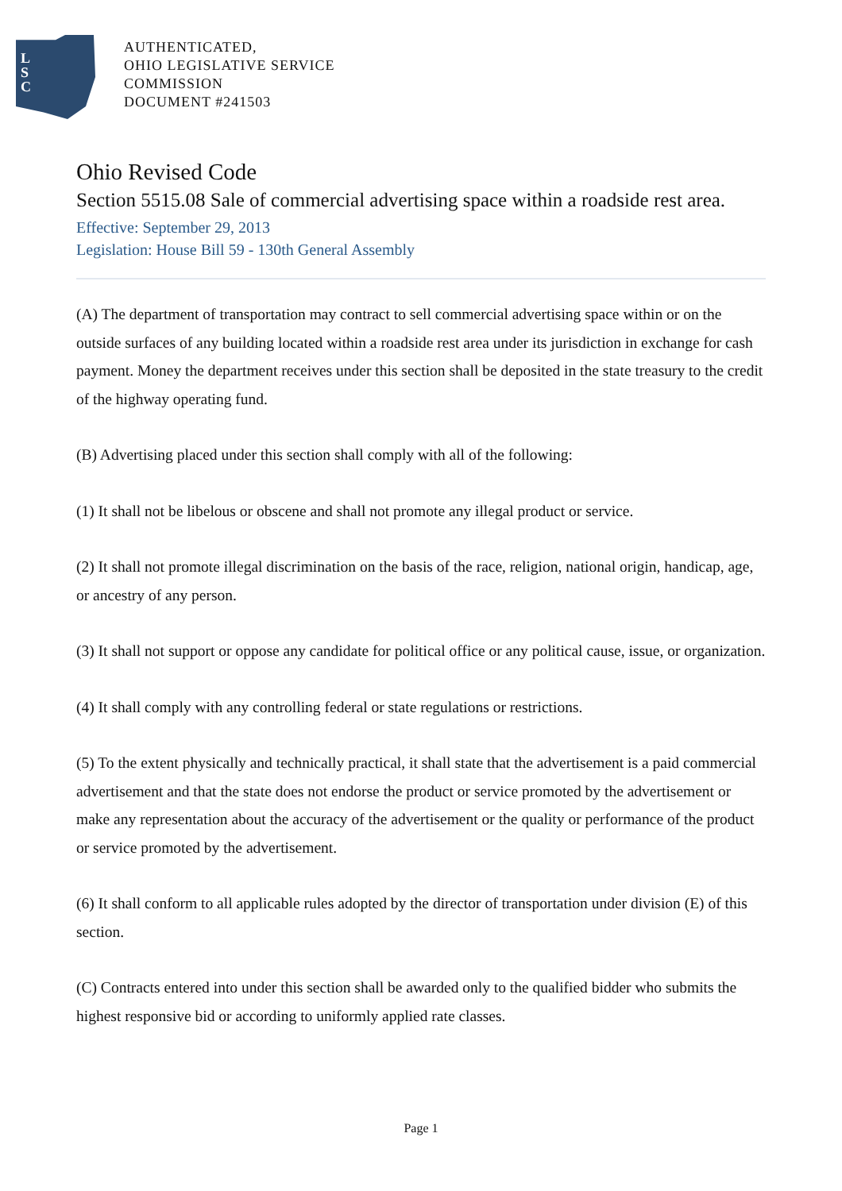L
S
C
AUTHENTICATED,
OHIO LEGISLATIVE SERVICE
COMMISSION
DOCUMENT #241503
Ohio Revised Code
Section 5515.08 Sale of commercial advertising space within a roadside rest area.
Effective: September 29, 2013
Legislation: House Bill 59 - 130th General Assembly
(A) The department of transportation may contract to sell commercial advertising space within or on the outside surfaces of any building located within a roadside rest area under its jurisdiction in exchange for cash payment. Money the department receives under this section shall be deposited in the state treasury to the credit of the highway operating fund.
(B) Advertising placed under this section shall comply with all of the following:
(1) It shall not be libelous or obscene and shall not promote any illegal product or service.
(2) It shall not promote illegal discrimination on the basis of the race, religion, national origin, handicap, age, or ancestry of any person.
(3) It shall not support or oppose any candidate for political office or any political cause, issue, or organization.
(4) It shall comply with any controlling federal or state regulations or restrictions.
(5) To the extent physically and technically practical, it shall state that the advertisement is a paid commercial advertisement and that the state does not endorse the product or service promoted by the advertisement or make any representation about the accuracy of the advertisement or the quality or performance of the product or service promoted by the advertisement.
(6) It shall conform to all applicable rules adopted by the director of transportation under division (E) of this section.
(C) Contracts entered into under this section shall be awarded only to the qualified bidder who submits the highest responsive bid or according to uniformly applied rate classes.
Page 1